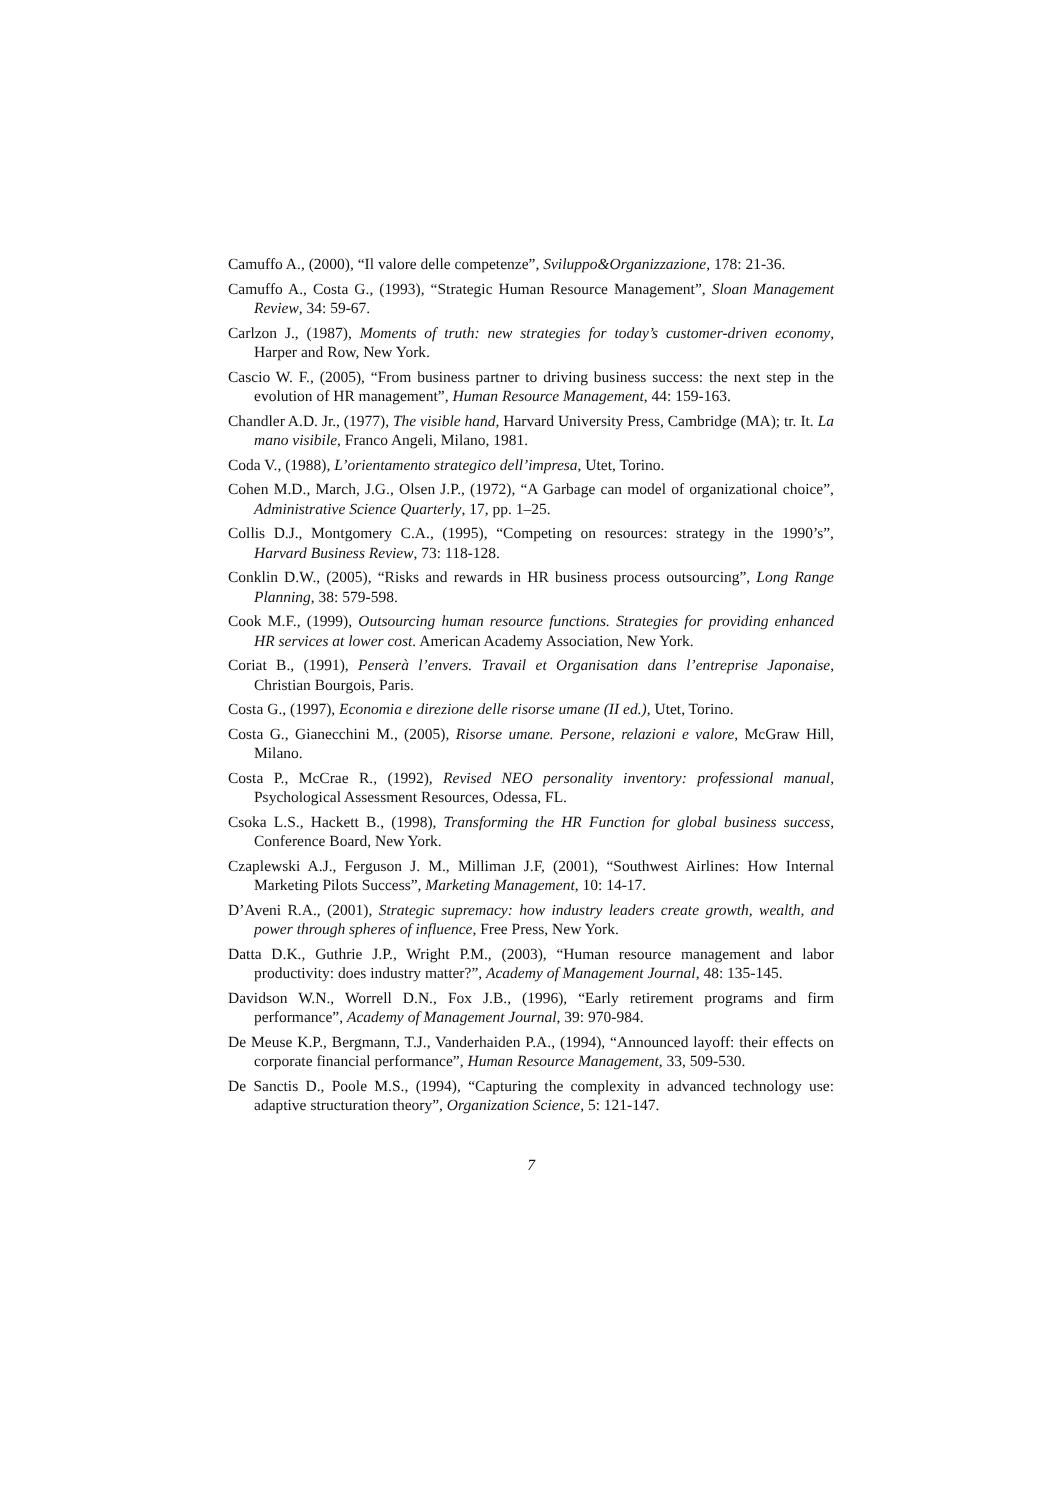Camuffo A., (2000), “Il valore delle competenze”, Sviluppo&Organizzazione, 178: 21-36.
Camuffo A., Costa G., (1993), “Strategic Human Resource Management”, Sloan Management Review, 34: 59-67.
Carlzon J., (1987), Moments of truth: new strategies for today’s customer-driven economy, Harper and Row, New York.
Cascio W. F., (2005), “From business partner to driving business success: the next step in the evolution of HR management”, Human Resource Management, 44: 159-163.
Chandler A.D. Jr., (1977), The visible hand, Harvard University Press, Cambridge (MA); tr. It. La mano visibile, Franco Angeli, Milano, 1981.
Coda V., (1988), L’orientamento strategico dell’impresa, Utet, Torino.
Cohen M.D., March, J.G., Olsen J.P., (1972), “A Garbage can model of organizational choice”, Administrative Science Quarterly, 17, pp. 1–25.
Collis D.J., Montgomery C.A., (1995), “Competing on resources: strategy in the 1990’s”, Harvard Business Review, 73: 118-128.
Conklin D.W., (2005), “Risks and rewards in HR business process outsourcing”, Long Range Planning, 38: 579-598.
Cook M.F., (1999), Outsourcing human resource functions. Strategies for providing enhanced HR services at lower cost. American Academy Association, New York.
Coriat B., (1991), Penserà l’envers. Travail et Organisation dans l’entreprise Japonaise, Christian Bourgois, Paris.
Costa G., (1997), Economia e direzione delle risorse umane (II ed.), Utet, Torino.
Costa G., Gianecchini M., (2005), Risorse umane. Persone, relazioni e valore, McGraw Hill, Milano.
Costa P., McCrae R., (1992), Revised NEO personality inventory: professional manual, Psychological Assessment Resources, Odessa, FL.
Csoka L.S., Hackett B., (1998), Transforming the HR Function for global business success, Conference Board, New York.
Czaplewski A.J., Ferguson J. M., Milliman J.F, (2001), “Southwest Airlines: How Internal Marketing Pilots Success”, Marketing Management, 10: 14-17.
D’Aveni R.A., (2001), Strategic supremacy: how industry leaders create growth, wealth, and power through spheres of influence, Free Press, New York.
Datta D.K., Guthrie J.P., Wright P.M., (2003), “Human resource management and labor productivity: does industry matter?”, Academy of Management Journal, 48: 135-145.
Davidson W.N., Worrell D.N., Fox J.B., (1996), “Early retirement programs and firm performance”, Academy of Management Journal, 39: 970-984.
De Meuse K.P., Bergmann, T.J., Vanderhaiden P.A., (1994), “Announced layoff: their effects on corporate financial performance”, Human Resource Management, 33, 509-530.
De Sanctis D., Poole M.S., (1994), “Capturing the complexity in advanced technology use: adaptive structuration theory”, Organization Science, 5: 121-147.
7